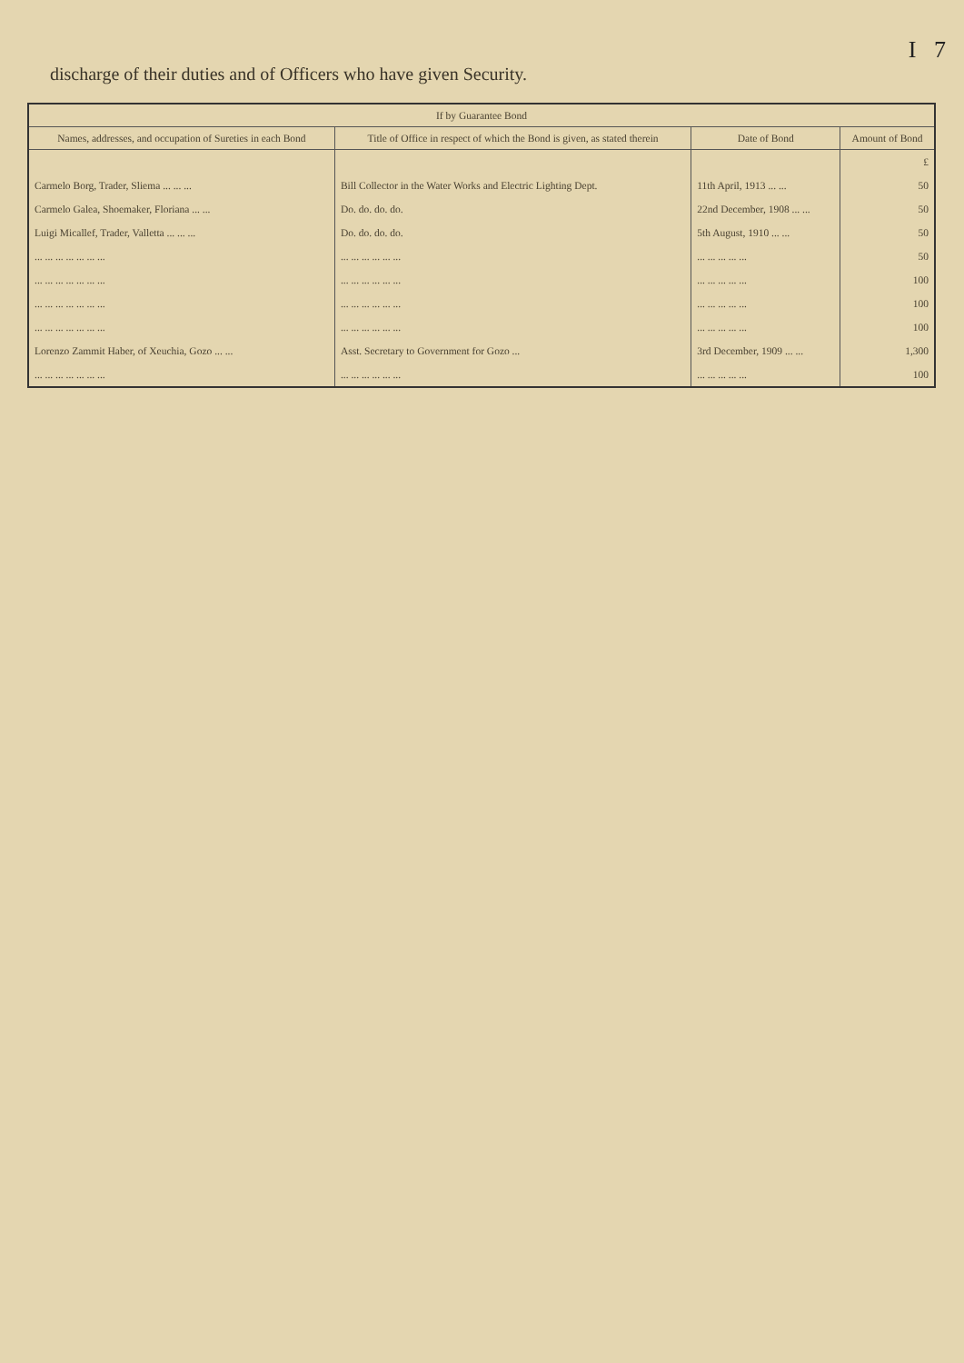I 7
discharge of their duties and of Officers who have given Security.
| If by Guarantee Bond | | | |
| --- | --- | --- | --- |
| Names, addresses, and occupation of Sureties in each Bond | Title of Office in respect of which the Bond is given, as stated therein | Date of Bond | Amount of Bond |
| | | | £ |
| Carmelo Borg, Trader, Sliema ... ... ... | Bill Collector in the Water Works and Electric Lighting Dept. | 11th April, 1913 ... ... | 50 |
| Carmelo Galea, Shoemaker, Floriana ... ... | Do. do. do. do. | 22nd December, 1908 ... ... | 50 |
| Luigi Micallef, Trader, Valletta ... ... ... | Do. do. do. do. | 5th August, 1910 ... ... | 50 |
| ... ... ... ... ... ... ... | ... ... ... ... ... ... | ... ... ... ... ... | 50 |
| ... ... ... ... ... ... ... | ... ... ... ... ... ... | ... ... ... ... ... | 100 |
| ... ... ... ... ... ... ... | ... ... ... ... ... ... | ... ... ... ... ... | 100 |
| ... ... ... ... ... ... ... | ... ... ... ... ... ... | ... ... ... ... ... | 100 |
| Lorenzo Zammit Haber, of Xeuchia, Gozo ... ... | Asst. Secretary to Government for Gozo ... | 3rd December, 1909 ... ... | 1,300 |
| ... ... ... ... ... ... ... | ... ... ... ... ... ... | ... ... ... ... ... | 100 |